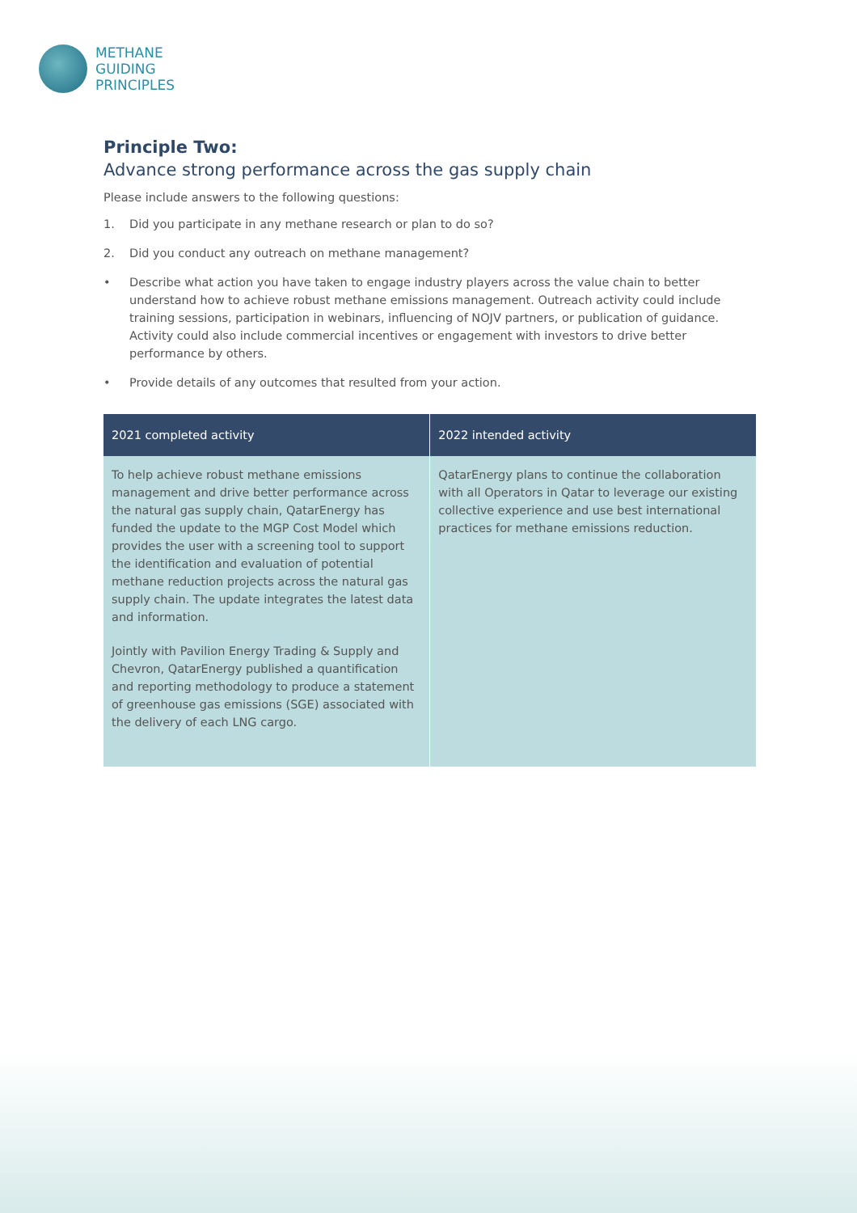METHANE
GUIDING
PRINCIPLES
Principle Two:
Advance strong performance across the gas supply chain
Please include answers to the following questions:
1. Did you participate in any methane research or plan to do so?
2. Did you conduct any outreach on methane management?
• Describe what action you have taken to engage industry players across the value chain to better understand how to achieve robust methane emissions management. Outreach activity could include training sessions, participation in webinars, influencing of NOJV partners, or publication of guidance. Activity could also include commercial incentives or engagement with investors to drive better performance by others.
• Provide details of any outcomes that resulted from your action.
| 2021 completed activity | 2022 intended activity |
| --- | --- |
| To help achieve robust methane emissions management and drive better performance across the natural gas supply chain, QatarEnergy has funded the update to the MGP Cost Model which provides the user with a screening tool to support the identification and evaluation of potential methane reduction projects across the natural gas supply chain. The update integrates the latest data and information. Jointly with Pavilion Energy Trading & Supply and Chevron, QatarEnergy published a quantification and reporting methodology to produce a statement of greenhouse gas emissions (SGE) associated with the delivery of each LNG cargo. | QatarEnergy plans to continue the collaboration with all Operators in Qatar to leverage our existing collective experience and use best international practices for methane emissions reduction. |